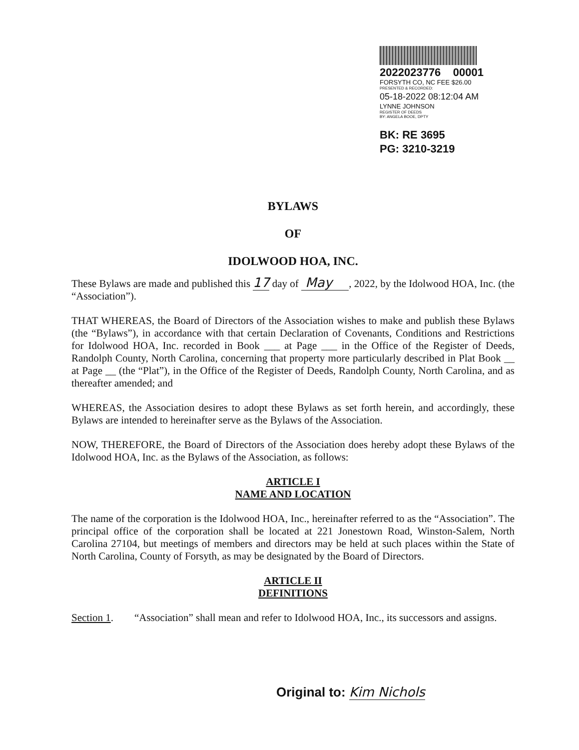2022023776 00001
FORSYTH CO, NC FEE $26.00
PRESENTED & RECORDED:
05-18-2022 08:12:04 AM
LYNNE JOHNSON
REGISTER OF DEEDS
BY: ANGELA BOOE, DPTY
BK: RE 3695
PG: 3210-3219
BYLAWS
OF
IDOLWOOD HOA, INC.
These Bylaws are made and published this 17 day of May , 2022, by the Idolwood HOA, Inc. (the “Association”).
THAT WHEREAS, the Board of Directors of the Association wishes to make and publish these Bylaws (the “Bylaws”), in accordance with that certain Declaration of Covenants, Conditions and Restrictions for Idolwood HOA, Inc. recorded in Book ___ at Page ___ in the Office of the Register of Deeds, Randolph County, North Carolina, concerning that property more particularly described in Plat Book __ at Page __ (the “Plat”), in the Office of the Register of Deeds, Randolph County, North Carolina, and as thereafter amended; and
WHEREAS, the Association desires to adopt these Bylaws as set forth herein, and accordingly, these Bylaws are intended to hereinafter serve as the Bylaws of the Association.
NOW, THEREFORE, the Board of Directors of the Association does hereby adopt these Bylaws of the Idolwood HOA, Inc. as the Bylaws of the Association, as follows:
ARTICLE I
NAME AND LOCATION
The name of the corporation is the Idolwood HOA, Inc., hereinafter referred to as the “Association”. The principal office of the corporation shall be located at 221 Jonestown Road, Winston-Salem, North Carolina 27104, but meetings of members and directors may be held at such places within the State of North Carolina, County of Forsyth, as may be designated by the Board of Directors.
ARTICLE II
DEFINITIONS
Section 1. “Association” shall mean and refer to Idolwood HOA, Inc., its successors and assigns.
Original to: Kim Nichols